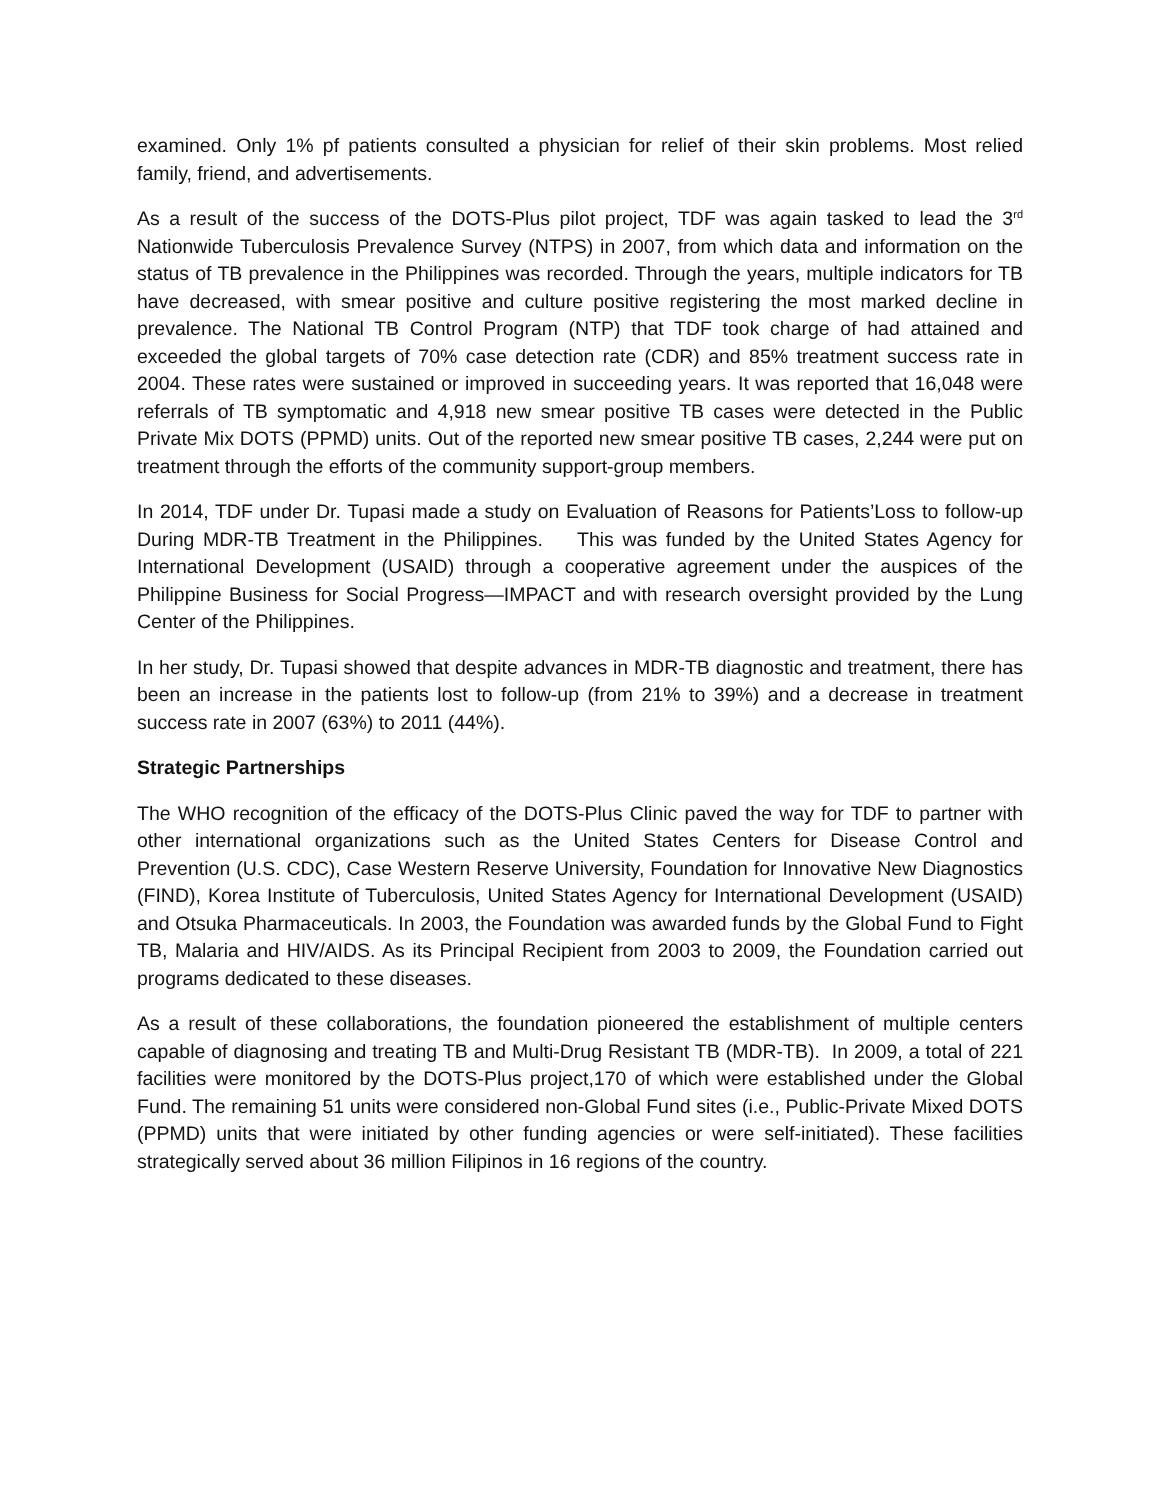examined. Only 1% pf patients consulted a physician for relief of their skin problems. Most relied family, friend, and advertisements.
As a result of the success of the DOTS-Plus pilot project, TDF was again tasked to lead the 3<sup>rd</sup> Nationwide Tuberculosis Prevalence Survey (NTPS) in 2007, from which data and information on the status of TB prevalence in the Philippines was recorded. Through the years, multiple indicators for TB have decreased, with smear positive and culture positive registering the most marked decline in prevalence. The National TB Control Program (NTP) that TDF took charge of had attained and exceeded the global targets of 70% case detection rate (CDR) and 85% treatment success rate in 2004. These rates were sustained or improved in succeeding years. It was reported that 16,048 were referrals of TB symptomatic and 4,918 new smear positive TB cases were detected in the Public Private Mix DOTS (PPMD) units. Out of the reported new smear positive TB cases, 2,244 were put on treatment through the efforts of the community support-group members.
In 2014, TDF under Dr. Tupasi made a study on Evaluation of Reasons for Patients’Loss to follow-up During MDR-TB Treatment in the Philippines. This was funded by the United States Agency for International Development (USAID) through a cooperative agreement under the auspices of the Philippine Business for Social Progress—IMPACT and with research oversight provided by the Lung Center of the Philippines.
In her study, Dr. Tupasi showed that despite advances in MDR-TB diagnostic and treatment, there has been an increase in the patients lost to follow-up (from 21% to 39%) and a decrease in treatment success rate in 2007 (63%) to 2011 (44%).
Strategic Partnerships
The WHO recognition of the efficacy of the DOTS-Plus Clinic paved the way for TDF to partner with other international organizations such as the United States Centers for Disease Control and Prevention (U.S. CDC), Case Western Reserve University, Foundation for Innovative New Diagnostics (FIND), Korea Institute of Tuberculosis, United States Agency for International Development (USAID) and Otsuka Pharmaceuticals. In 2003, the Foundation was awarded funds by the Global Fund to Fight TB, Malaria and HIV/AIDS. As its Principal Recipient from 2003 to 2009, the Foundation carried out programs dedicated to these diseases.
As a result of these collaborations, the foundation pioneered the establishment of multiple centers capable of diagnosing and treating TB and Multi-Drug Resistant TB (MDR-TB). In 2009, a total of 221 facilities were monitored by the DOTS-Plus project,170 of which were established under the Global Fund. The remaining 51 units were considered non-Global Fund sites (i.e., Public-Private Mixed DOTS (PPMD) units that were initiated by other funding agencies or were self-initiated). These facilities strategically served about 36 million Filipinos in 16 regions of the country.